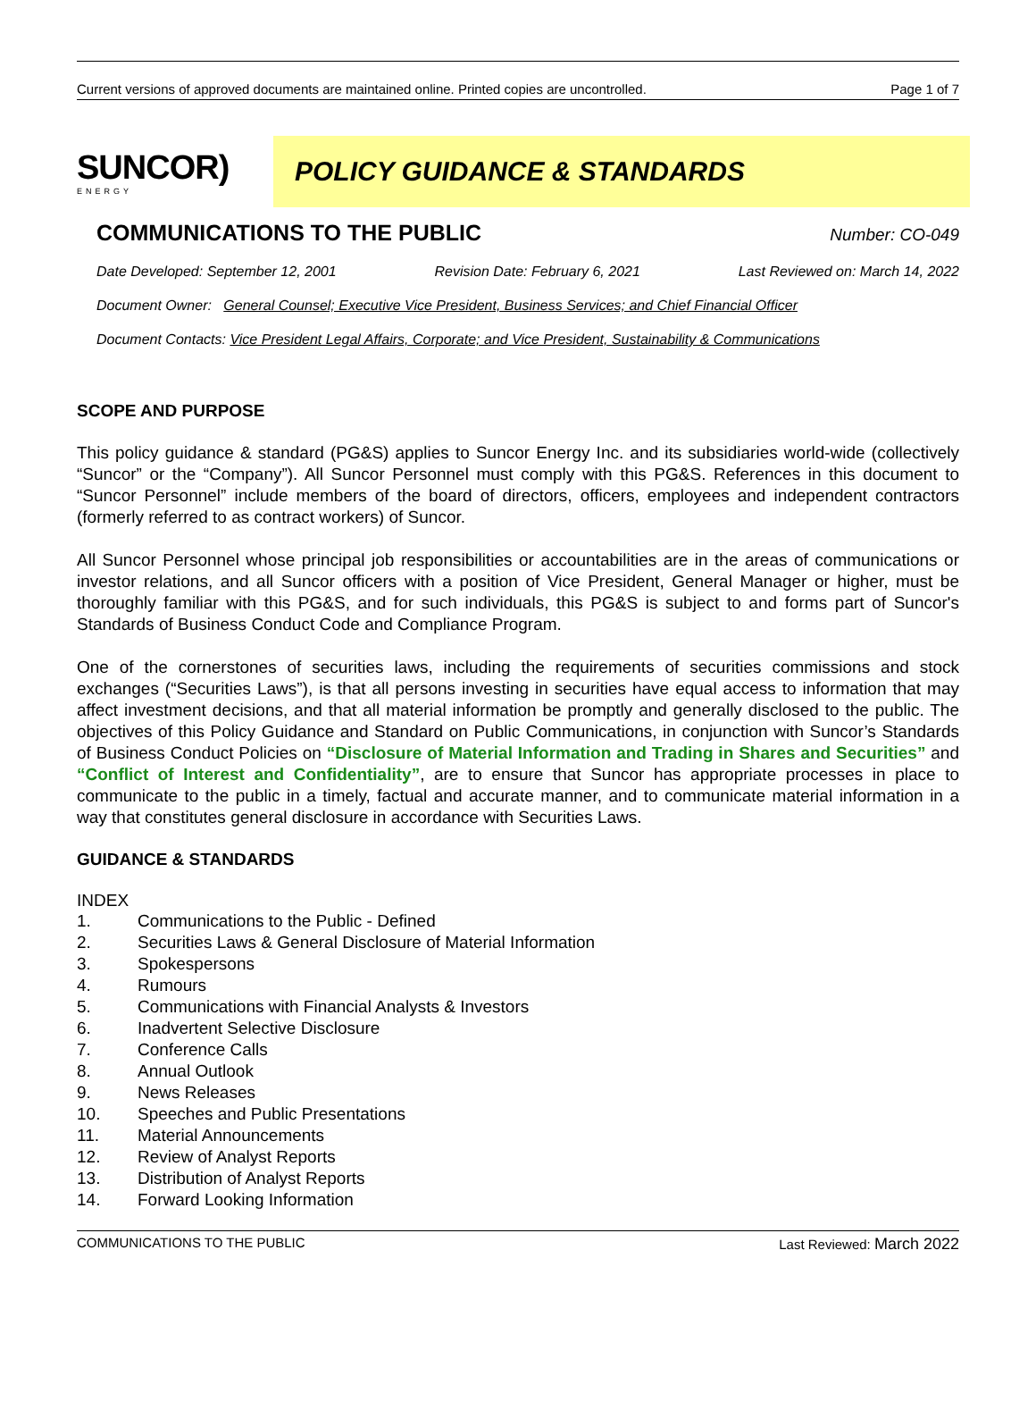Current versions of approved documents are maintained online. Printed copies are uncontrolled. Page 1 of 7
SUNCOR)
ENERGY
POLICY GUIDANCE & STANDARDS
COMMUNICATIONS TO THE PUBLIC
Number: CO-049
Date Developed: September 12, 2001 Revision Date: February 6, 2021 Last Reviewed on: March 14, 2022
Document Owner: General Counsel; Executive Vice President, Business Services; and Chief Financial Officer
Document Contacts: Vice President Legal Affairs, Corporate; and Vice President, Sustainability & Communications
SCOPE AND PURPOSE
This policy guidance & standard (PG&S) applies to Suncor Energy Inc. and its subsidiaries world-wide (collectively “Suncor” or the “Company”). All Suncor Personnel must comply with this PG&S. References in this document to “Suncor Personnel” include members of the board of directors, officers, employees and independent contractors (formerly referred to as contract workers) of Suncor.
All Suncor Personnel whose principal job responsibilities or accountabilities are in the areas of communications or investor relations, and all Suncor officers with a position of Vice President, General Manager or higher, must be thoroughly familiar with this PG&S, and for such individuals, this PG&S is subject to and forms part of Suncor's Standards of Business Conduct Code and Compliance Program.
One of the cornerstones of securities laws, including the requirements of securities commissions and stock exchanges (“Securities Laws”), is that all persons investing in securities have equal access to information that may affect investment decisions, and that all material information be promptly and generally disclosed to the public. The objectives of this Policy Guidance and Standard on Public Communications, in conjunction with Suncor’s Standards of Business Conduct Policies on “Disclosure of Material Information and Trading in Shares and Securities” and “Conflict of Interest and Confidentiality”, are to ensure that Suncor has appropriate processes in place to communicate to the public in a timely, factual and accurate manner, and to communicate material information in a way that constitutes general disclosure in accordance with Securities Laws.
GUIDANCE & STANDARDS
INDEX
1. Communications to the Public - Defined
2. Securities Laws & General Disclosure of Material Information
3. Spokespersons
4. Rumours
5. Communications with Financial Analysts & Investors
6. Inadvertent Selective Disclosure
7. Conference Calls
8. Annual Outlook
9. News Releases
10. Speeches and Public Presentations
11. Material Announcements
12. Review of Analyst Reports
13. Distribution of Analyst Reports
14. Forward Looking Information
COMMUNICATIONS TO THE PUBLIC Last Reviewed: March 2022